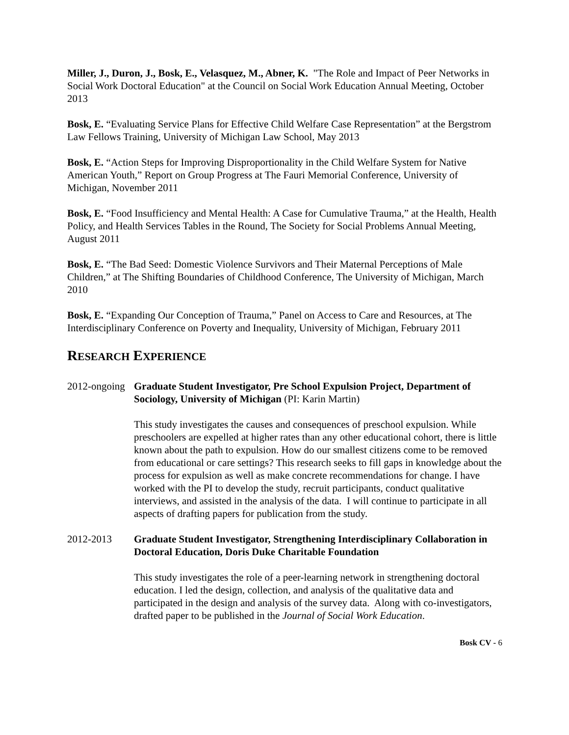Miller, J., Duron, J., Bosk, E., Velasquez, M., Abner, K. "The Role and Impact of Peer Networks in Social Work Doctoral Education" at the Council on Social Work Education Annual Meeting, October 2013
Bosk, E. “Evaluating Service Plans for Effective Child Welfare Case Representation” at the Bergstrom Law Fellows Training, University of Michigan Law School, May 2013
Bosk, E. “Action Steps for Improving Disproportionality in the Child Welfare System for Native American Youth,” Report on Group Progress at The Fauri Memorial Conference, University of Michigan, November 2011
Bosk, E. “Food Insufficiency and Mental Health: A Case for Cumulative Trauma,” at the Health, Health Policy, and Health Services Tables in the Round, The Society for Social Problems Annual Meeting, August 2011
Bosk, E. “The Bad Seed: Domestic Violence Survivors and Their Maternal Perceptions of Male Children,” at The Shifting Boundaries of Childhood Conference, The University of Michigan, March 2010
Bosk, E. “Expanding Our Conception of Trauma,” Panel on Access to Care and Resources, at The Interdisciplinary Conference on Poverty and Inequality, University of Michigan, February 2011
RESEARCH EXPERIENCE
2012-ongoing
Graduate Student Investigator, Pre School Expulsion Project, Department of Sociology, University of Michigan (PI: Karin Martin)
This study investigates the causes and consequences of preschool expulsion. While preschoolers are expelled at higher rates than any other educational cohort, there is little known about the path to expulsion. How do our smallest citizens come to be removed from educational or care settings? This research seeks to fill gaps in knowledge about the process for expulsion as well as make concrete recommendations for change. I have worked with the PI to develop the study, recruit participants, conduct qualitative interviews, and assisted in the analysis of the data. I will continue to participate in all aspects of drafting papers for publication from the study.
2012-2013 Graduate Student Investigator, Strengthening Interdisciplinary Collaboration in Doctoral Education, Doris Duke Charitable Foundation
This study investigates the role of a peer-learning network in strengthening doctoral education. I led the design, collection, and analysis of the qualitative data and participated in the design and analysis of the survey data. Along with co-investigators, drafted paper to be published in the Journal of Social Work Education.
Bosk CV - 6